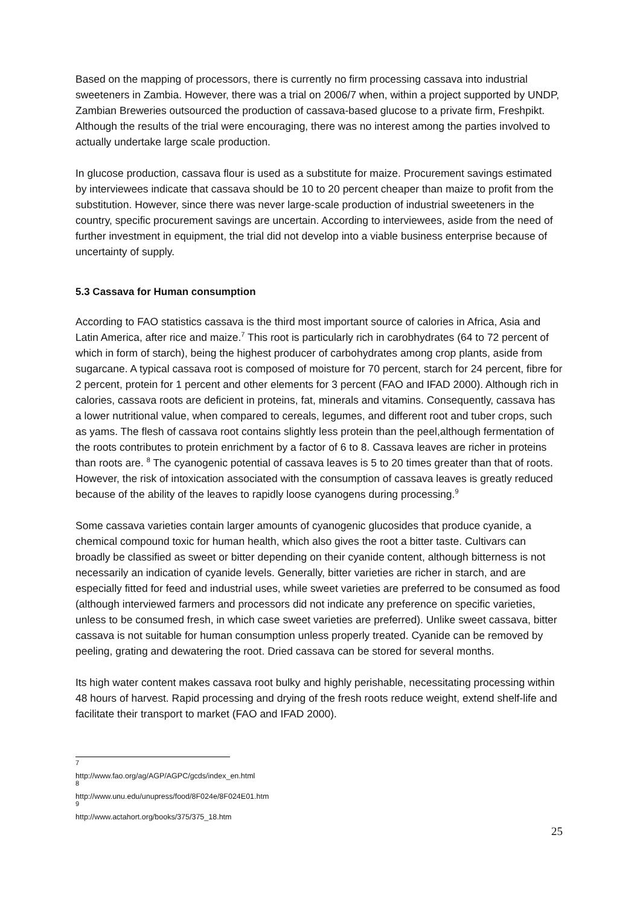Based on the mapping of processors, there is currently no firm processing cassava into industrial sweeteners in Zambia. However, there was a trial on 2006/7 when, within a project supported by UNDP, Zambian Breweries outsourced the production of cassava-based glucose to a private firm, Freshpikt. Although the results of the trial were encouraging, there was no interest among the parties involved to actually undertake large scale production.
In glucose production, cassava flour is used as a substitute for maize. Procurement savings estimated by interviewees indicate that cassava should be 10 to 20 percent cheaper than maize to profit from the substitution. However, since there was never large-scale production of industrial sweeteners in the country, specific procurement savings are uncertain. According to interviewees, aside from the need of further investment in equipment, the trial did not develop into a viable business enterprise because of uncertainty of supply.
5.3 Cassava for Human consumption
According to FAO statistics cassava is the third most important source of calories in Africa, Asia and Latin America, after rice and maize.<sup>7</sup> This root is particularly rich in carobhydrates (64 to 72 percent of which in form of starch), being the highest producer of carbohydrates among crop plants, aside from sugarcane. A typical cassava root is composed of moisture for 70 percent, starch for 24 percent, fibre for 2 percent, protein for 1 percent and other elements for 3 percent (FAO and IFAD 2000). Although rich in calories, cassava roots are deficient in proteins, fat, minerals and vitamins. Consequently, cassava has a lower nutritional value, when compared to cereals, legumes, and different root and tuber crops, such as yams. The flesh of cassava root contains slightly less protein than the peel,although fermentation of the roots contributes to protein enrichment by a factor of 6 to 8. Cassava leaves are richer in proteins than roots are. <sup>8</sup> The cyanogenic potential of cassava leaves is 5 to 20 times greater than that of roots. However, the risk of intoxication associated with the consumption of cassava leaves is greatly reduced because of the ability of the leaves to rapidly loose cyanogens during processing.<sup>9</sup>
Some cassava varieties contain larger amounts of cyanogenic glucosides that produce cyanide, a chemical compound toxic for human health, which also gives the root a bitter taste. Cultivars can broadly be classified as sweet or bitter depending on their cyanide content, although bitterness is not necessarily an indication of cyanide levels. Generally, bitter varieties are richer in starch, and are especially fitted for feed and industrial uses, while sweet varieties are preferred to be consumed as food (although interviewed farmers and processors did not indicate any preference on specific varieties, unless to be consumed fresh, in which case sweet varieties are preferred). Unlike sweet cassava, bitter cassava is not suitable for human consumption unless properly treated. Cyanide can be removed by peeling, grating and dewatering the root. Dried cassava can be stored for several months.
Its high water content makes cassava root bulky and highly perishable, necessitating processing within 48 hours of harvest. Rapid processing and drying of the fresh roots reduce weight, extend shelf-life and facilitate their transport to market (FAO and IFAD 2000).
<sup>7</sup> http://www.fao.org/ag/AGP/AGPC/gcds/index_en.html
<sup>8</sup> http://www.unu.edu/unupress/food/8F024e/8F024E01.htm
<sup>9</sup> http://www.actahort.org/books/375/375_18.htm
25